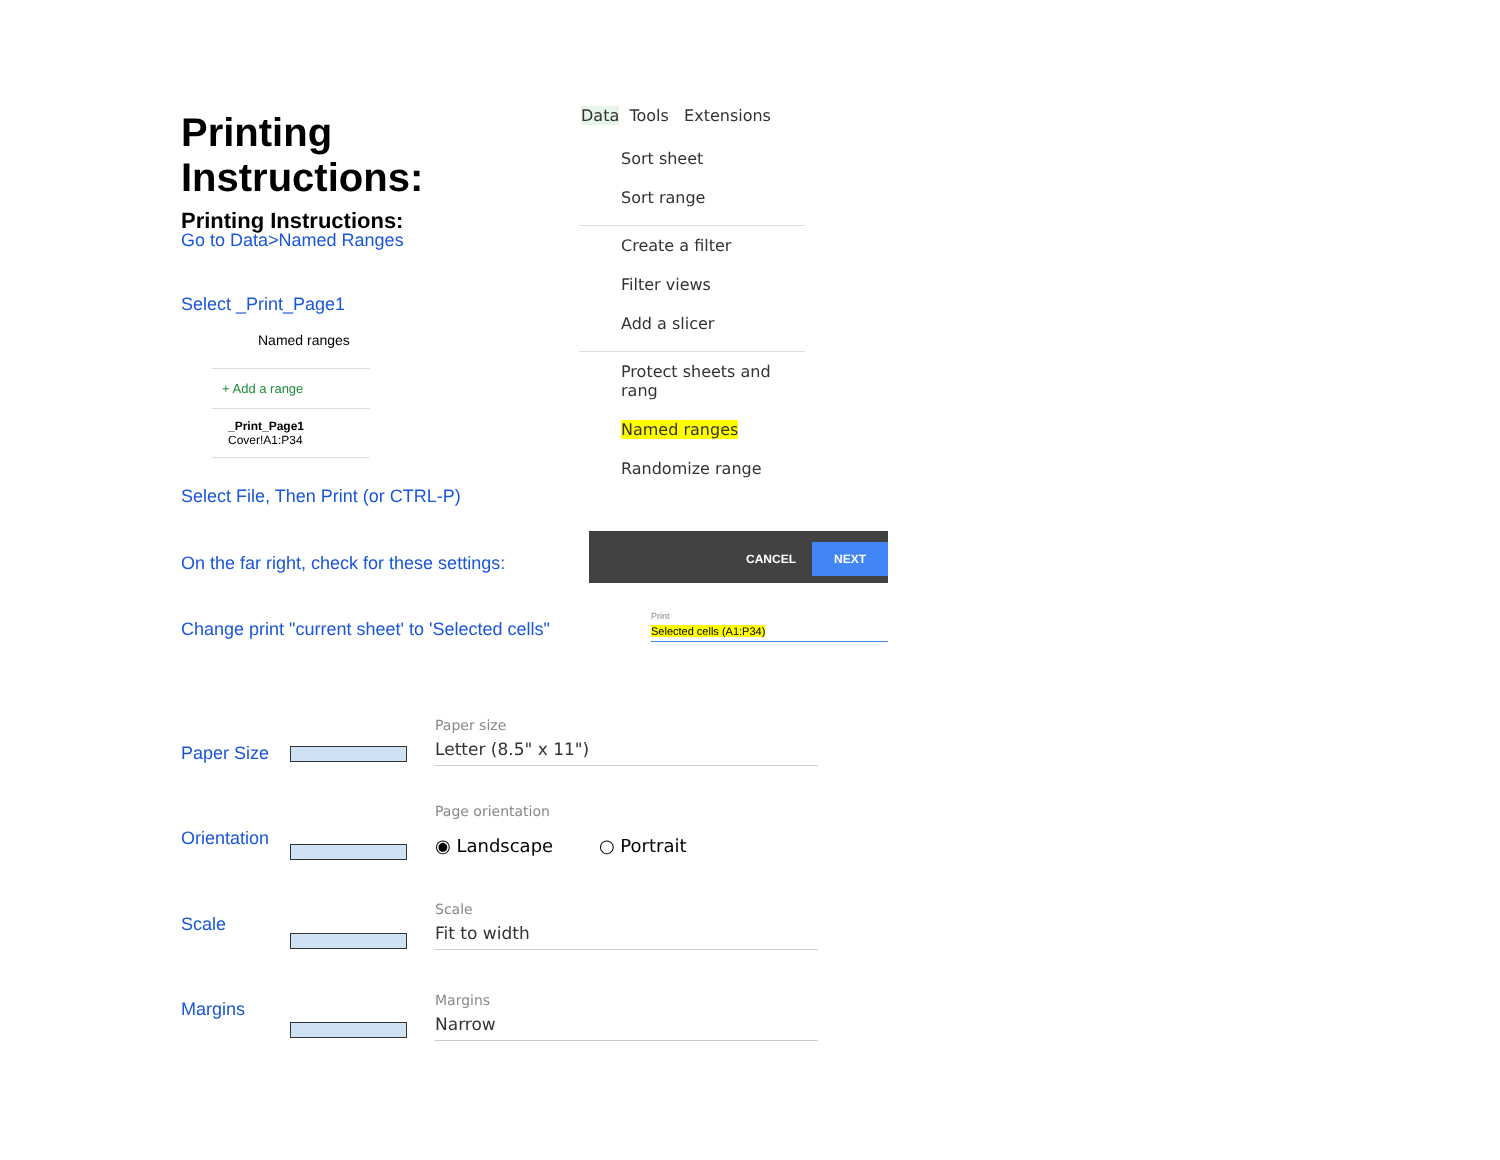Printing Instructions:
Printing Instructions:
Go to Data>Named Ranges
Select _Print_Page1
Named ranges
+ Add a range
_Print_Page1
Cover!A1:P34
Select File, Then Print (or CTRL-P)
On the far right, check for these settings:
Change print "current sheet' to 'Selected cells"
Data Tools Extensions
Sort sheet
Sort range
Create a filter
Filter views
Add a slicer
Protect sheets and rang
Named ranges
Randomize range
CANCEL NEXT
Print
Selected cells (A1:P34)
Paper Size
Orientation
Scale
Margins
Paper size
Letter (8.5" x 11")
Page orientation
◉ Landscape ○ Portrait
Scale
Fit to width
Margins
Narrow